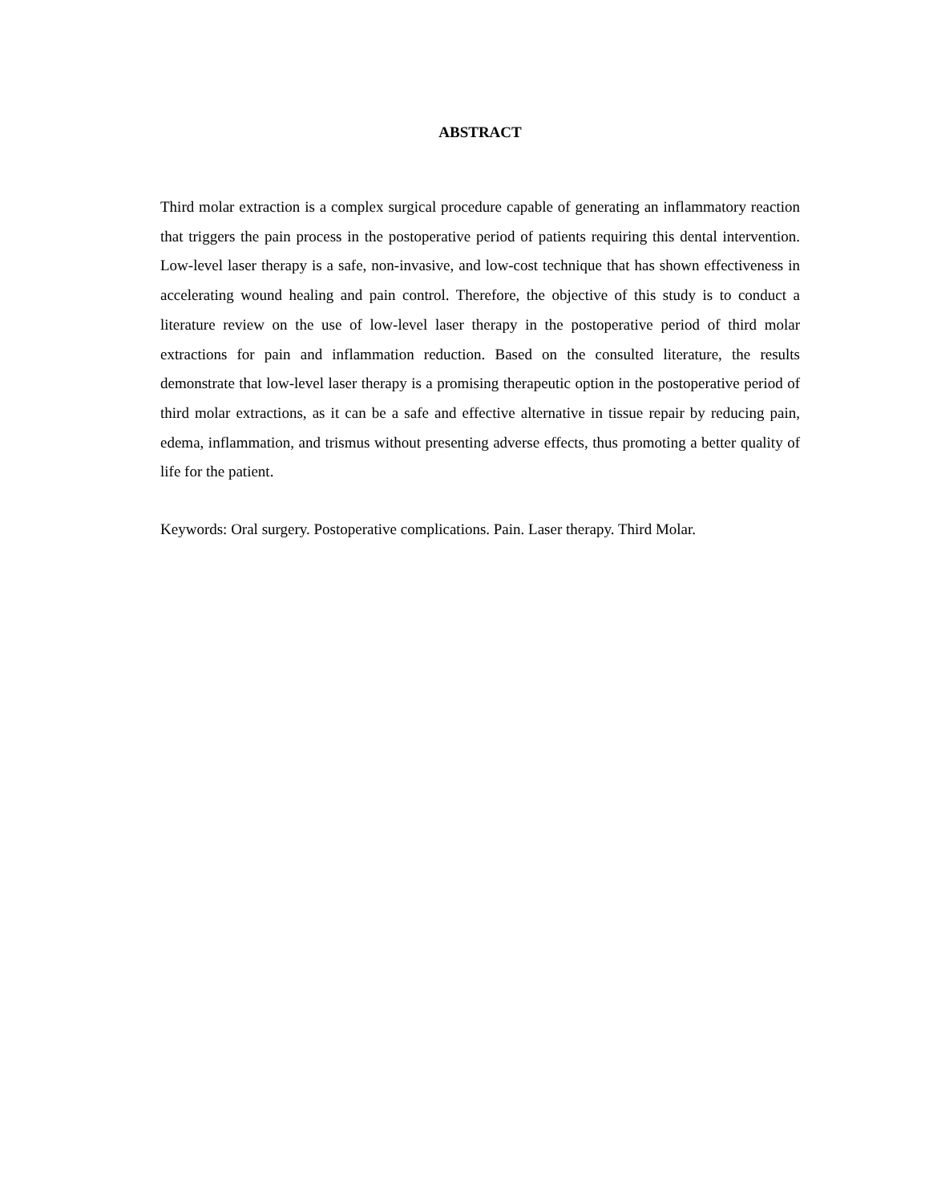ABSTRACT
Third molar extraction is a complex surgical procedure capable of generating an inflammatory reaction that triggers the pain process in the postoperative period of patients requiring this dental intervention. Low-level laser therapy is a safe, non-invasive, and low-cost technique that has shown effectiveness in accelerating wound healing and pain control. Therefore, the objective of this study is to conduct a literature review on the use of low-level laser therapy in the postoperative period of third molar extractions for pain and inflammation reduction. Based on the consulted literature, the results demonstrate that low-level laser therapy is a promising therapeutic option in the postoperative period of third molar extractions, as it can be a safe and effective alternative in tissue repair by reducing pain, edema, inflammation, and trismus without presenting adverse effects, thus promoting a better quality of life for the patient.
Keywords: Oral surgery. Postoperative complications. Pain. Laser therapy. Third Molar.